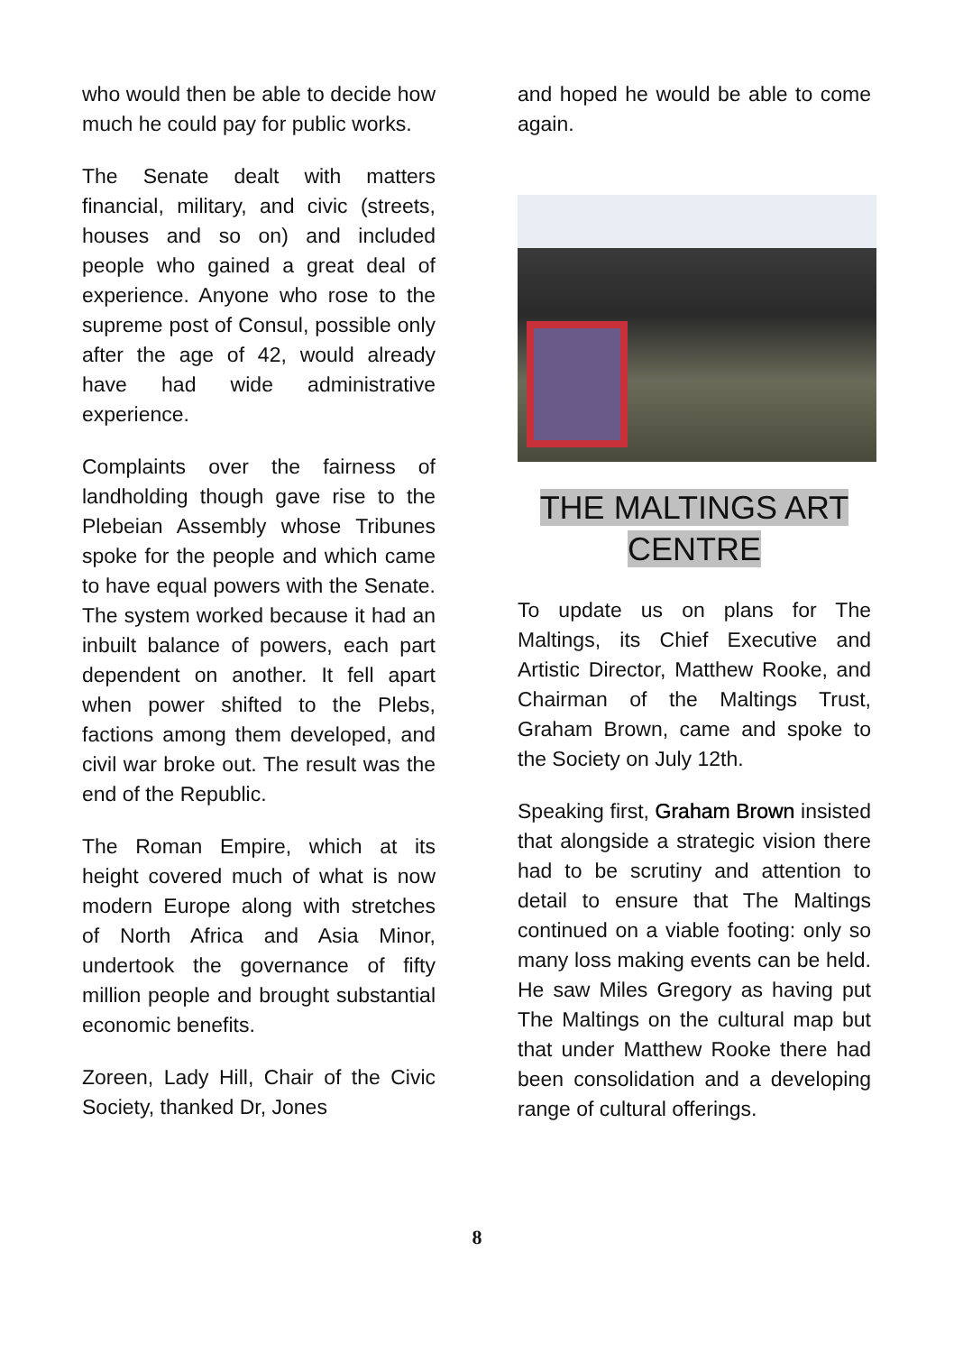who would then be able to decide how much he could pay for public works.
The Senate dealt with matters financial, military, and civic (streets, houses and so on) and included people who gained a great deal of experience. Anyone who rose to the supreme post of Consul, possible only after the age of 42, would already have had wide administrative experience.
Complaints over the fairness of landholding though gave rise to the Plebeian Assembly whose Tribunes spoke for the people and which came to have equal powers with the Senate. The system worked because it had an inbuilt balance of powers, each part dependent on another. It fell apart when power shifted to the Plebs, factions among them developed, and civil war broke out. The result was the end of the Republic.
The Roman Empire, which at its height covered much of what is now modern Europe along with stretches of North Africa and Asia Minor, undertook the governance of fifty million people and brought substantial economic benefits.
Zoreen, Lady Hill, Chair of the Civic Society, thanked Dr, Jones
and hoped he would be able to come again.
THE MALTINGS ART
CENTRE
To update us on plans for The Maltings, its Chief Executive and Artistic Director, Matthew Rooke, and Chairman of the Maltings Trust, Graham Brown, came and spoke to the Society on July 12th.
Speaking first, Graham Brown insisted that alongside a strategic vision there had to be scrutiny and attention to detail to ensure that The Maltings continued on a viable footing: only so many loss making events can be held. He saw Miles Gregory as having put The Maltings on the cultural map but that under Matthew Rooke there had been consolidation and a developing range of cultural offerings.
8